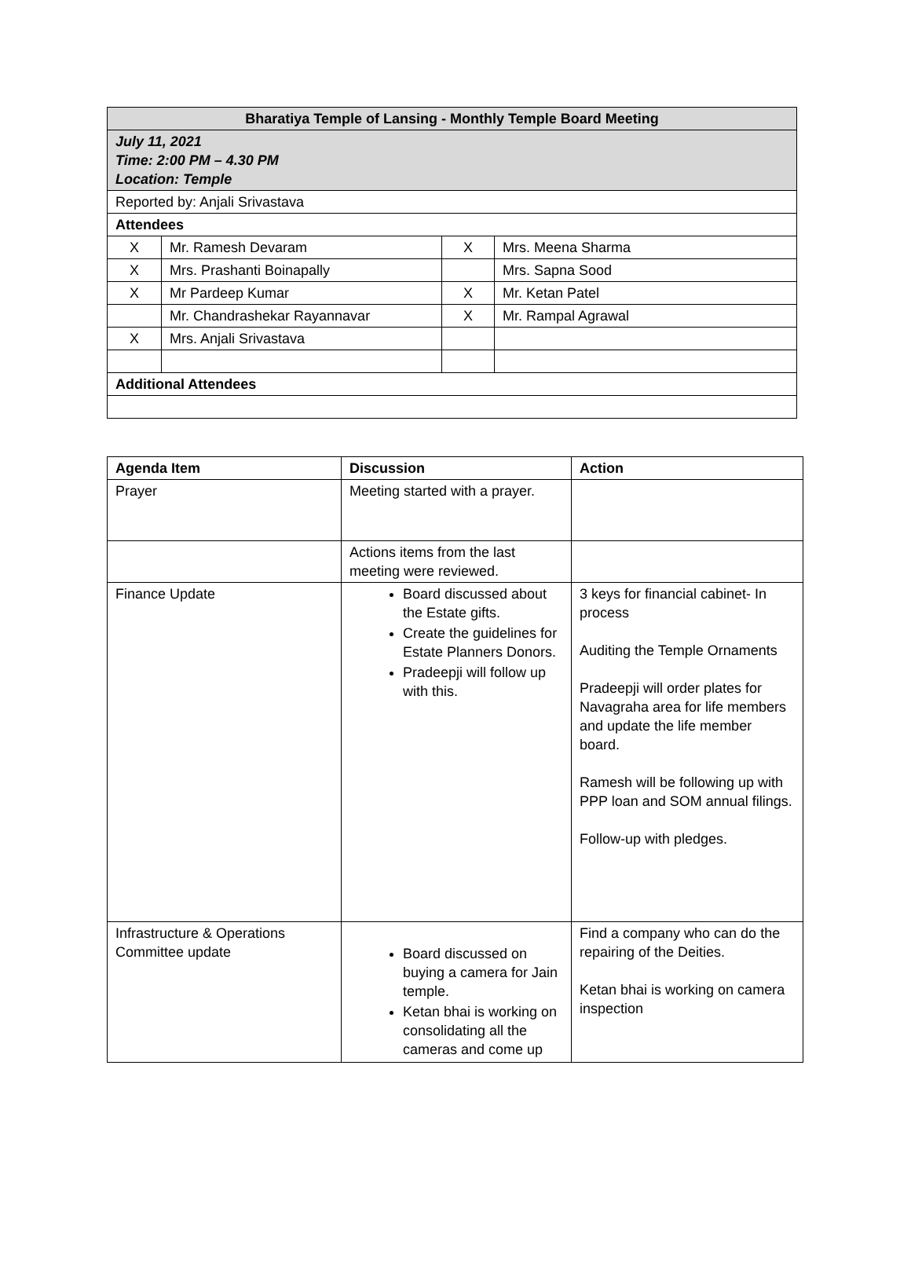| Bharatiya Temple of Lansing - Monthly Temple Board Meeting | | | |
| --- | --- | --- | --- |
| July 11, 2021 Time: 2:00 PM – 4.30 PM Location: Temple | | | |
| Reported by: Anjali Srivastava | | | |
| Attendees | | | |
| X | Mr. Ramesh Devaram | X | Mrs. Meena Sharma |
| X | Mrs. Prashanti Boinapally | | Mrs. Sapna Sood |
| X | Mr Pardeep Kumar | X | Mr. Ketan Patel |
| | Mr. Chandrashekar Rayannavar | X | Mr. Rampal Agrawal |
| X | Mrs. Anjali Srivastava | | |
| Additional Attendees | | | |
| Agenda Item | Discussion | Action |
| --- | --- | --- |
| Prayer | Meeting started with a prayer. | |
| | Actions items from the last meeting were reviewed. | |
| Finance Update | Board discussed about the Estate gifts. Create the guidelines for Estate Planners Donors. Pradeepji will follow up with this. | 3 keys for financial cabinet- In process Auditing the Temple Ornaments Pradeepji will order plates for Navagraha area for life members and update the life member board. Ramesh will be following up with PPP loan and SOM annual filings. Follow-up with pledges. |
| Infrastructure & Operations Committee update | Board discussed on buying a camera for Jain temple. Ketan bhai is working on consolidating all the cameras and come up | Find a company who can do the repairing of the Deities. Ketan bhai is working on camera inspection |